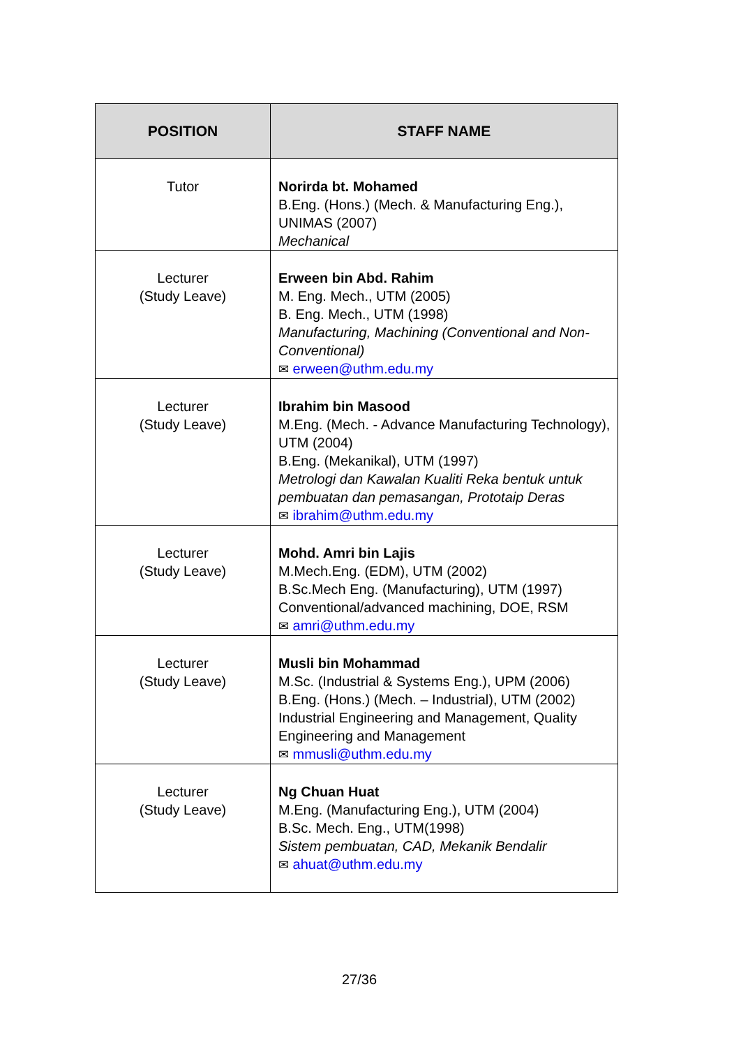| POSITION | STAFF NAME |
| --- | --- |
| Tutor | Norirda bt. Mohamed B.Eng. (Hons.) (Mech. & Manufacturing Eng.), UNIMAS (2007) Mechanical |
| Lecturer (Study Leave) | Erween bin Abd. Rahim M. Eng. Mech., UTM (2005) B. Eng. Mech., UTM (1998) Manufacturing, Machining (Conventional and Non-Conventional) ✉ erween@uthm.edu.my |
| Lecturer (Study Leave) | Ibrahim bin Masood M.Eng. (Mech. - Advance Manufacturing Technology), UTM (2004) B.Eng. (Mekanikal), UTM (1997) Metrologi dan Kawalan Kualiti Reka bentuk untuk pembuatan dan pemasangan, Prototaip Deras ✉ ibrahim@uthm.edu.my |
| Lecturer (Study Leave) | Mohd. Amri bin Lajis M.Mech.Eng. (EDM), UTM (2002) B.Sc.Mech Eng. (Manufacturing), UTM (1997) Conventional/advanced machining, DOE, RSM ✉ amri@uthm.edu.my |
| Lecturer (Study Leave) | Musli bin Mohammad M.Sc. (Industrial & Systems Eng.), UPM (2006) B.Eng. (Hons.) (Mech. – Industrial), UTM (2002) Industrial Engineering and Management, Quality Engineering and Management ✉ mmusli@uthm.edu.my |
| Lecturer (Study Leave) | Ng Chuan Huat M.Eng. (Manufacturing Eng.), UTM (2004) B.Sc. Mech. Eng., UTM(1998) Sistem pembuatan, CAD, Mekanik Bendalir ✉ ahuat@uthm.edu.my |
27/36